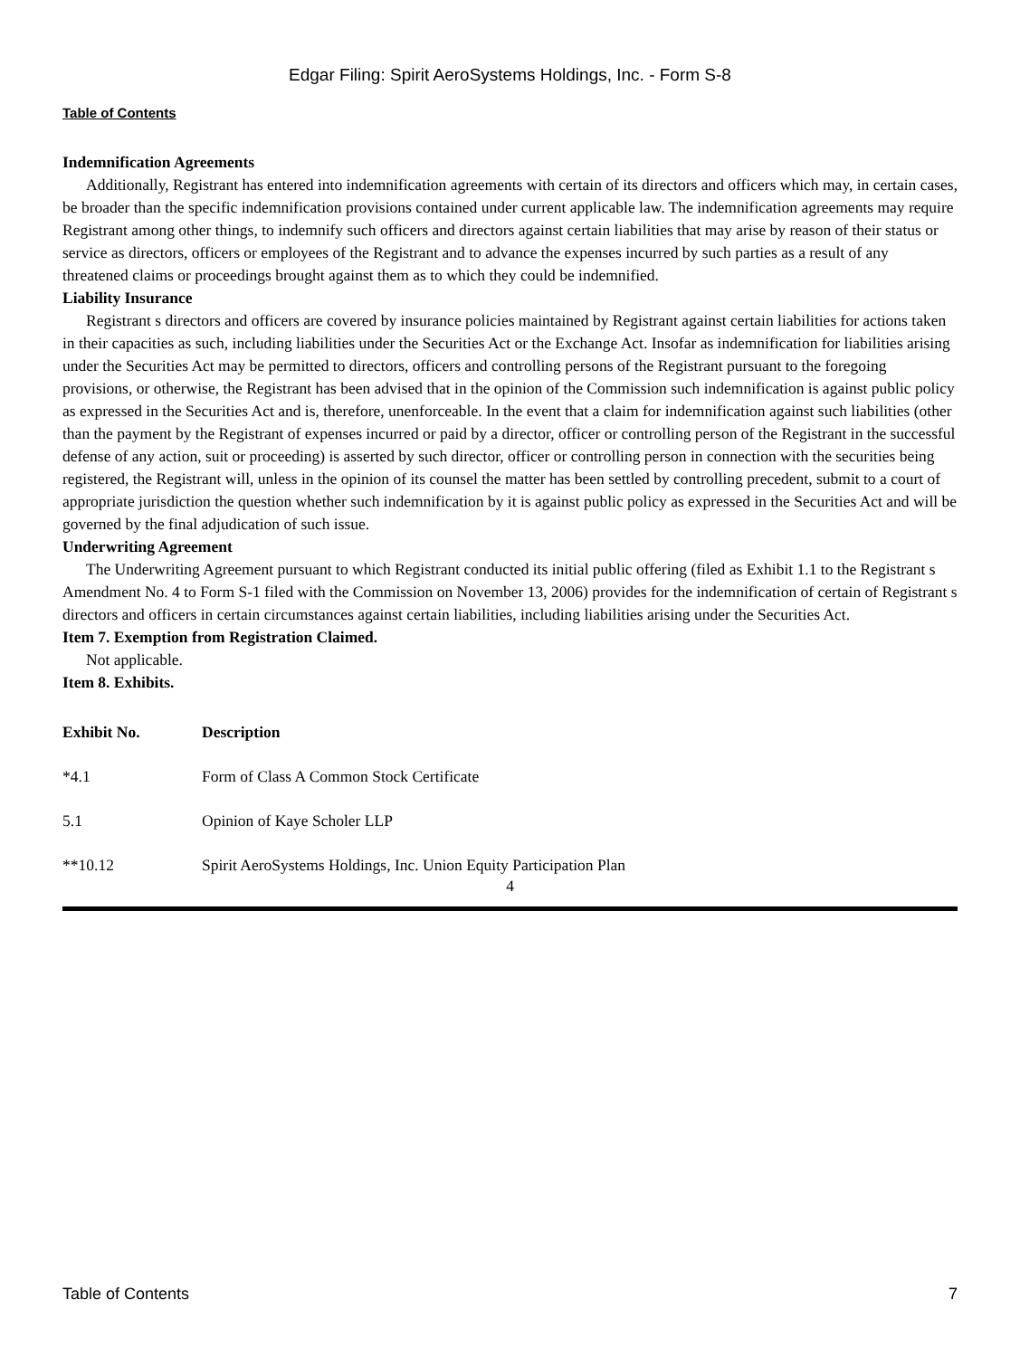Edgar Filing: Spirit AeroSystems Holdings, Inc. - Form S-8
Table of Contents
Indemnification Agreements
Additionally, Registrant has entered into indemnification agreements with certain of its directors and officers which may, in certain cases, be broader than the specific indemnification provisions contained under current applicable law. The indemnification agreements may require Registrant among other things, to indemnify such officers and directors against certain liabilities that may arise by reason of their status or service as directors, officers or employees of the Registrant and to advance the expenses incurred by such parties as a result of any threatened claims or proceedings brought against them as to which they could be indemnified.
Liability Insurance
Registrant s directors and officers are covered by insurance policies maintained by Registrant against certain liabilities for actions taken in their capacities as such, including liabilities under the Securities Act or the Exchange Act. Insofar as indemnification for liabilities arising under the Securities Act may be permitted to directors, officers and controlling persons of the Registrant pursuant to the foregoing provisions, or otherwise, the Registrant has been advised that in the opinion of the Commission such indemnification is against public policy as expressed in the Securities Act and is, therefore, unenforceable. In the event that a claim for indemnification against such liabilities (other than the payment by the Registrant of expenses incurred or paid by a director, officer or controlling person of the Registrant in the successful defense of any action, suit or proceeding) is asserted by such director, officer or controlling person in connection with the securities being registered, the Registrant will, unless in the opinion of its counsel the matter has been settled by controlling precedent, submit to a court of appropriate jurisdiction the question whether such indemnification by it is against public policy as expressed in the Securities Act and will be governed by the final adjudication of such issue.
Underwriting Agreement
The Underwriting Agreement pursuant to which Registrant conducted its initial public offering (filed as Exhibit 1.1 to the Registrant s Amendment No. 4 to Form S-1 filed with the Commission on November 13, 2006) provides for the indemnification of certain of Registrant s directors and officers in certain circumstances against certain liabilities, including liabilities arising under the Securities Act.
Item 7. Exemption from Registration Claimed.
Not applicable.
Item 8. Exhibits.
| Exhibit No. | Description |
| --- | --- |
| *4.1 | Form of Class A Common Stock Certificate |
| 5.1 | Opinion of Kaye Scholer LLP |
| **10.12 | Spirit AeroSystems Holdings, Inc. Union Equity Participation Plan |
4
Table of Contents 7